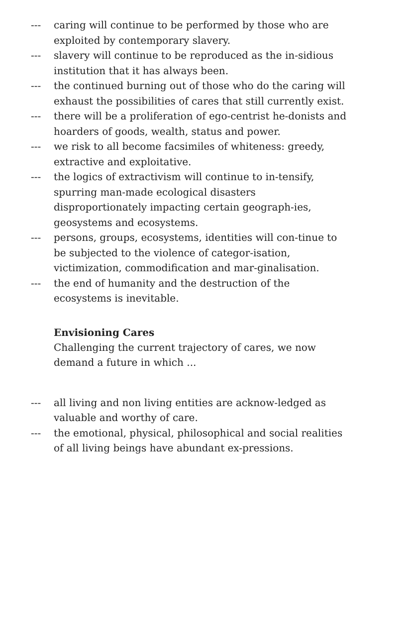--- caring will continue to be performed by those who are exploited by contemporary slavery.
--- slavery will continue to be reproduced as the in-sidious institution that it has always been.
--- the continued burning out of those who do the caring will exhaust the possibilities of cares that still currently exist.
--- there will be a proliferation of ego-centrist he-donists and hoarders of goods, wealth, status and power.
--- we risk to all become facsimiles of whiteness: greedy, extractive and exploitative.
--- the logics of extractivism will continue to in-tensify, spurring man-made ecological disasters disproportionately impacting certain geograph-ies, geosystems and ecosystems.
--- persons, groups, ecosystems, identities will con-tinue to be subjected to the violence of categor-isation, victimization, commodification and mar-ginalisation.
--- the end of humanity and the destruction of the ecosystems is inevitable.
Envisioning Cares
Challenging the current trajectory of cares, we now demand a future in which ...
--- all living and non living entities are acknow-ledged as valuable and worthy of care.
--- the emotional, physical, philosophical and social realities of all living beings have abundant ex-pressions.